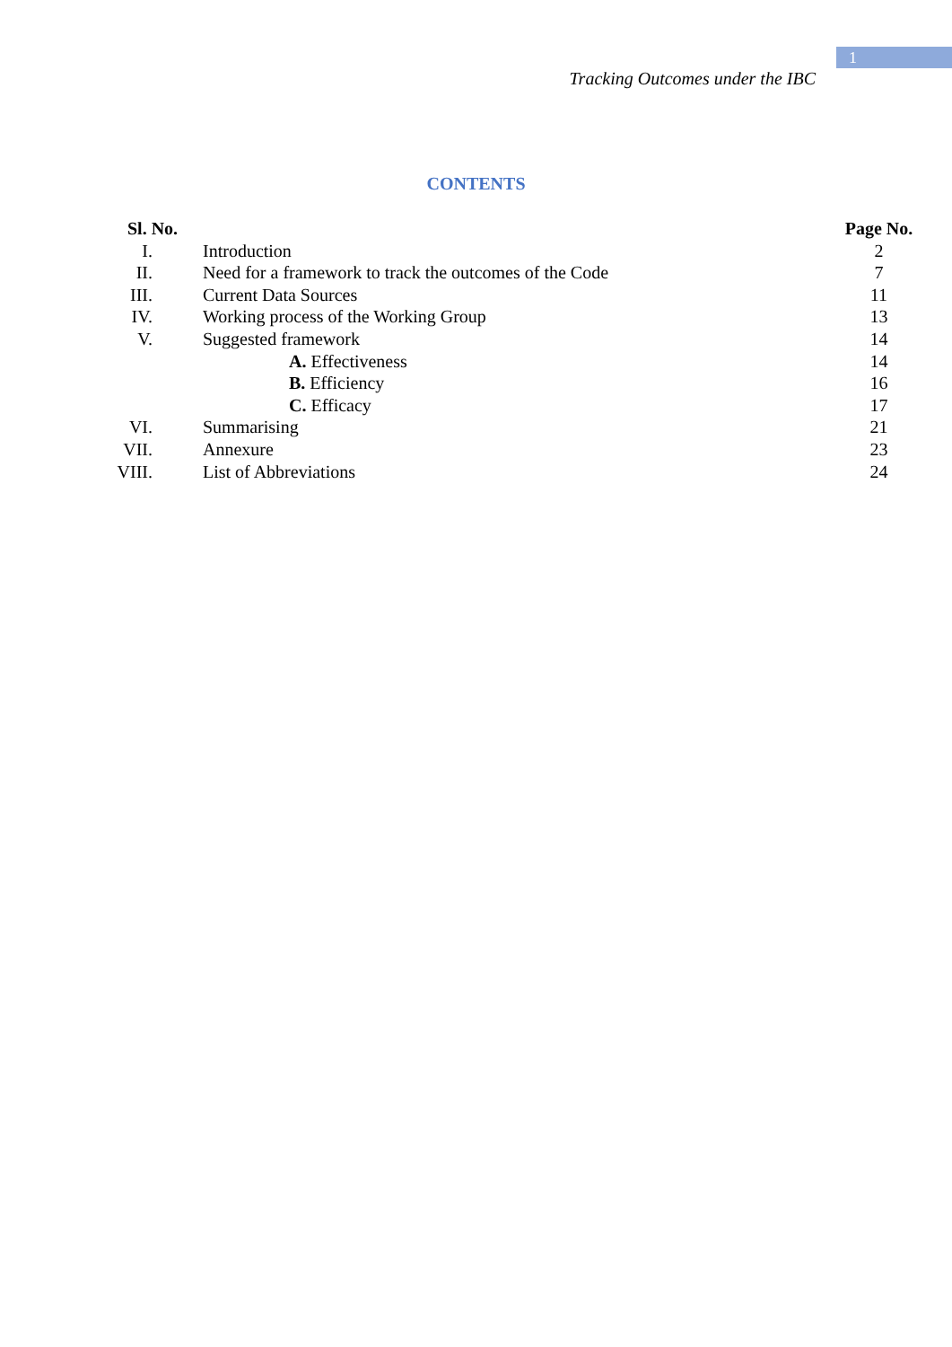1
Tracking Outcomes under the IBC
CONTENTS
| Sl. No. | | Page No. |
| --- | --- | --- |
| I. | Introduction | 2 |
| II. | Need for a framework to track the outcomes of the Code | 7 |
| III. | Current Data Sources | 11 |
| IV. | Working process of the Working Group | 13 |
| V. | Suggested framework | 14 |
| | A. Effectiveness | 14 |
| | B. Efficiency | 16 |
| | C. Efficacy | 17 |
| VI. | Summarising | 21 |
| VII. | Annexure | 23 |
| VIII. | List of Abbreviations | 24 |